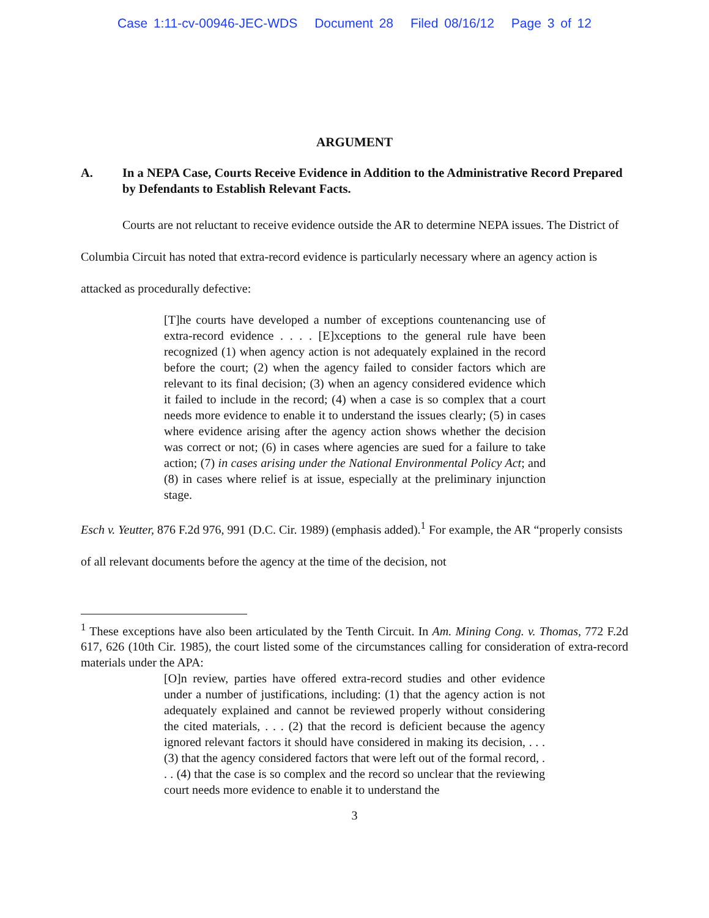Case 1:11-cv-00946-JEC-WDS Document 28 Filed 08/16/12 Page 3 of 12
ARGUMENT
A. In a NEPA Case, Courts Receive Evidence in Addition to the Administrative Record Prepared by Defendants to Establish Relevant Facts.
Courts are not reluctant to receive evidence outside the AR to determine NEPA issues. The District of Columbia Circuit has noted that extra-record evidence is particularly necessary where an agency action is attacked as procedurally defective:
[T]he courts have developed a number of exceptions countenancing use of extra-record evidence . . . . [E]xceptions to the general rule have been recognized (1) when agency action is not adequately explained in the record before the court; (2) when the agency failed to consider factors which are relevant to its final decision; (3) when an agency considered evidence which it failed to include in the record; (4) when a case is so complex that a court needs more evidence to enable it to understand the issues clearly; (5) in cases where evidence arising after the agency action shows whether the decision was correct or not; (6) in cases where agencies are sued for a failure to take action; (7) in cases arising under the National Environmental Policy Act; and (8) in cases where relief is at issue, especially at the preliminary injunction stage.
Esch v. Yeutter, 876 F.2d 976, 991 (D.C. Cir. 1989) (emphasis added).<sup>1</sup> For example, the AR “properly consists of all relevant documents before the agency at the time of the decision, not
<sup>1</sup> These exceptions have also been articulated by the Tenth Circuit. In Am. Mining Cong. v. Thomas, 772 F.2d 617, 626 (10th Cir. 1985), the court listed some of the circumstances calling for consideration of extra-record materials under the APA:
[O]n review, parties have offered extra-record studies and other evidence under a number of justifications, including: (1) that the agency action is not adequately explained and cannot be reviewed properly without considering the cited materials, . . . (2) that the record is deficient because the agency ignored relevant factors it should have considered in making its decision, . . . (3) that the agency considered factors that were left out of the formal record, . . . (4) that the case is so complex and the record so unclear that the reviewing court needs more evidence to enable it to understand the
3